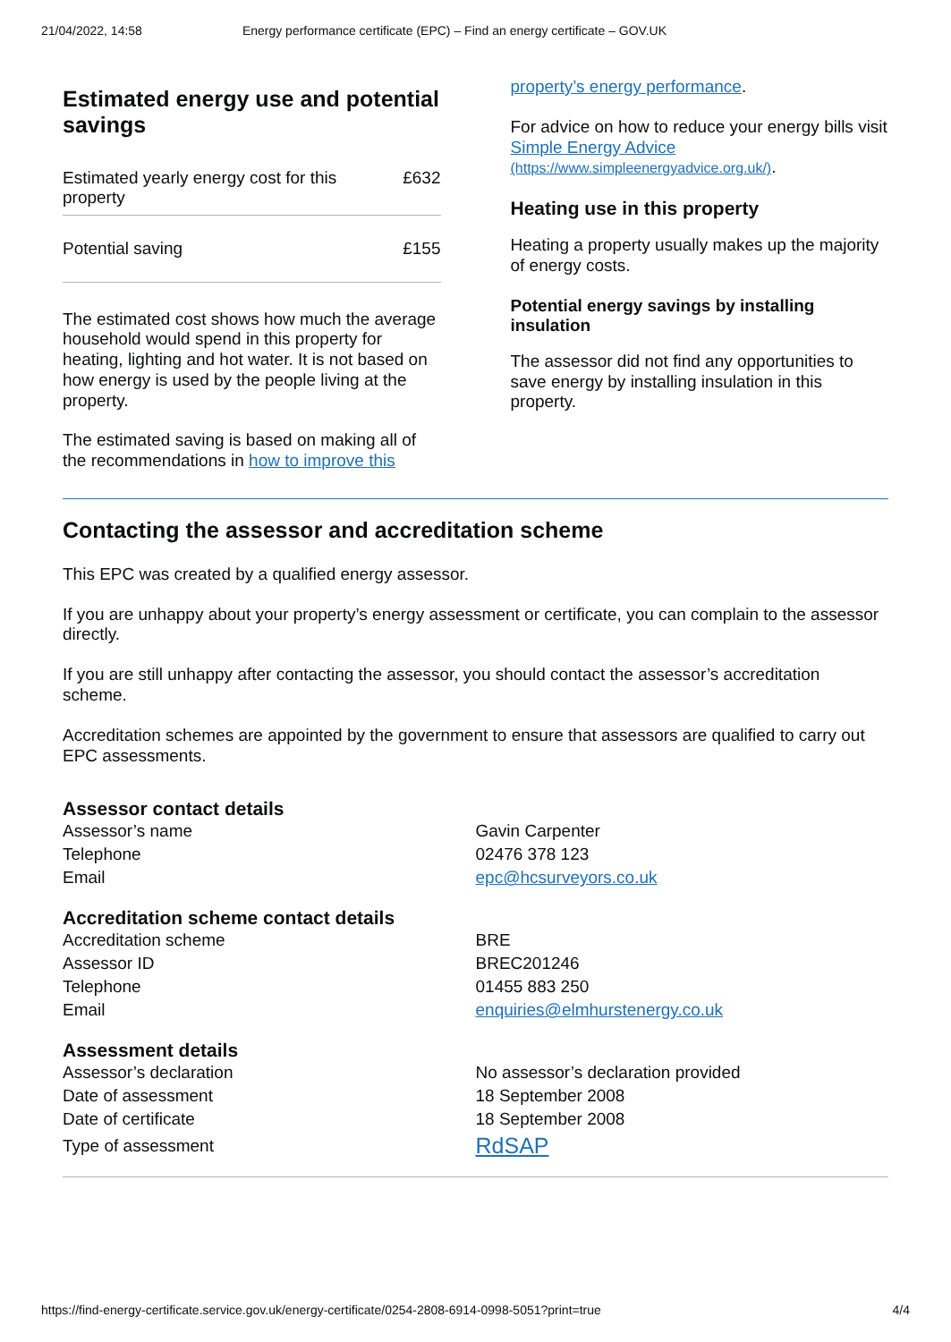21/04/2022, 14:58 Energy performance certificate (EPC) – Find an energy certificate – GOV.UK
Estimated energy use and potential savings
| Estimated yearly energy cost for this property | £632 |
| Potential saving | £155 |
The estimated cost shows how much the average household would spend in this property for heating, lighting and hot water. It is not based on how energy is used by the people living at the property.
The estimated saving is based on making all of the recommendations in how to improve this
property’s energy performance.
For advice on how to reduce your energy bills visit Simple Energy Advice
(https://www.simpleenergyadvice.org.uk/).
Heating use in this property
Heating a property usually makes up the majority of energy costs.
Potential energy savings by installing insulation
The assessor did not find any opportunities to save energy by installing insulation in this property.
Contacting the assessor and accreditation scheme
This EPC was created by a qualified energy assessor.
If you are unhappy about your property’s energy assessment or certificate, you can complain to the assessor directly.
If you are still unhappy after contacting the assessor, you should contact the assessor’s accreditation scheme.
Accreditation schemes are appointed by the government to ensure that assessors are qualified to carry out EPC assessments.
Assessor contact details
| Assessor’s name | Gavin Carpenter |
| Telephone | 02476 378 123 |
| Email | epc@hcsurveyors.co.uk |
Accreditation scheme contact details
| Accreditation scheme | BRE |
| Assessor ID | BREC201246 |
| Telephone | 01455 883 250 |
| Email | enquiries@elmhurstenergy.co.uk |
Assessment details
| Assessor’s declaration | No assessor’s declaration provided |
| Date of assessment | 18 September 2008 |
| Date of certificate | 18 September 2008 |
| Type of assessment | RdSAP |
https://find-energy-certificate.service.gov.uk/energy-certificate/0254-2808-6914-0998-5051?print=true 4/4